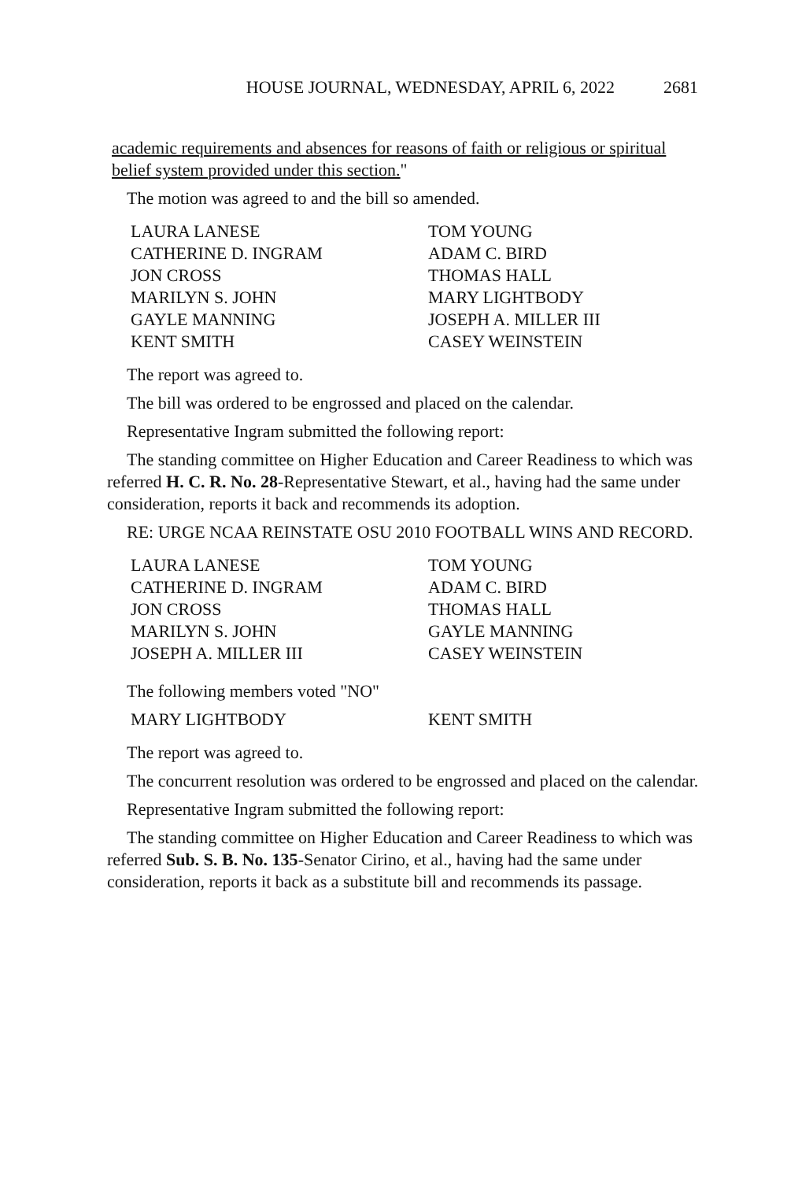HOUSE JOURNAL, WEDNESDAY, APRIL 6, 2022 2681
academic requirements and absences for reasons of faith or religious or spiritual belief system provided under this section."
The motion was agreed to and the bill so amended.
LAURA LANESE TOM YOUNG CATHERINE D. INGRAM ADAM C. BIRD JON CROSS THOMAS HALL MARILYN S. JOHN MARY LIGHTBODY GAYLE MANNING JOSEPH A. MILLER III KENT SMITH CASEY WEINSTEIN
The report was agreed to.
The bill was ordered to be engrossed and placed on the calendar.
Representative Ingram submitted the following report:
The standing committee on Higher Education and Career Readiness to which was referred H. C. R. No. 28-Representative Stewart, et al., having had the same under consideration, reports it back and recommends its adoption.
RE: URGE NCAA REINSTATE OSU 2010 FOOTBALL WINS AND RECORD.
LAURA LANESE TOM YOUNG CATHERINE D. INGRAM ADAM C. BIRD JON CROSS THOMAS HALL MARILYN S. JOHN GAYLE MANNING JOSEPH A. MILLER III CASEY WEINSTEIN
The following members voted "NO"
MARY LIGHTBODY KENT SMITH
The report was agreed to.
The concurrent resolution was ordered to be engrossed and placed on the calendar.
Representative Ingram submitted the following report:
The standing committee on Higher Education and Career Readiness to which was referred Sub. S. B. No. 135-Senator Cirino, et al., having had the same under consideration, reports it back as a substitute bill and recommends its passage.